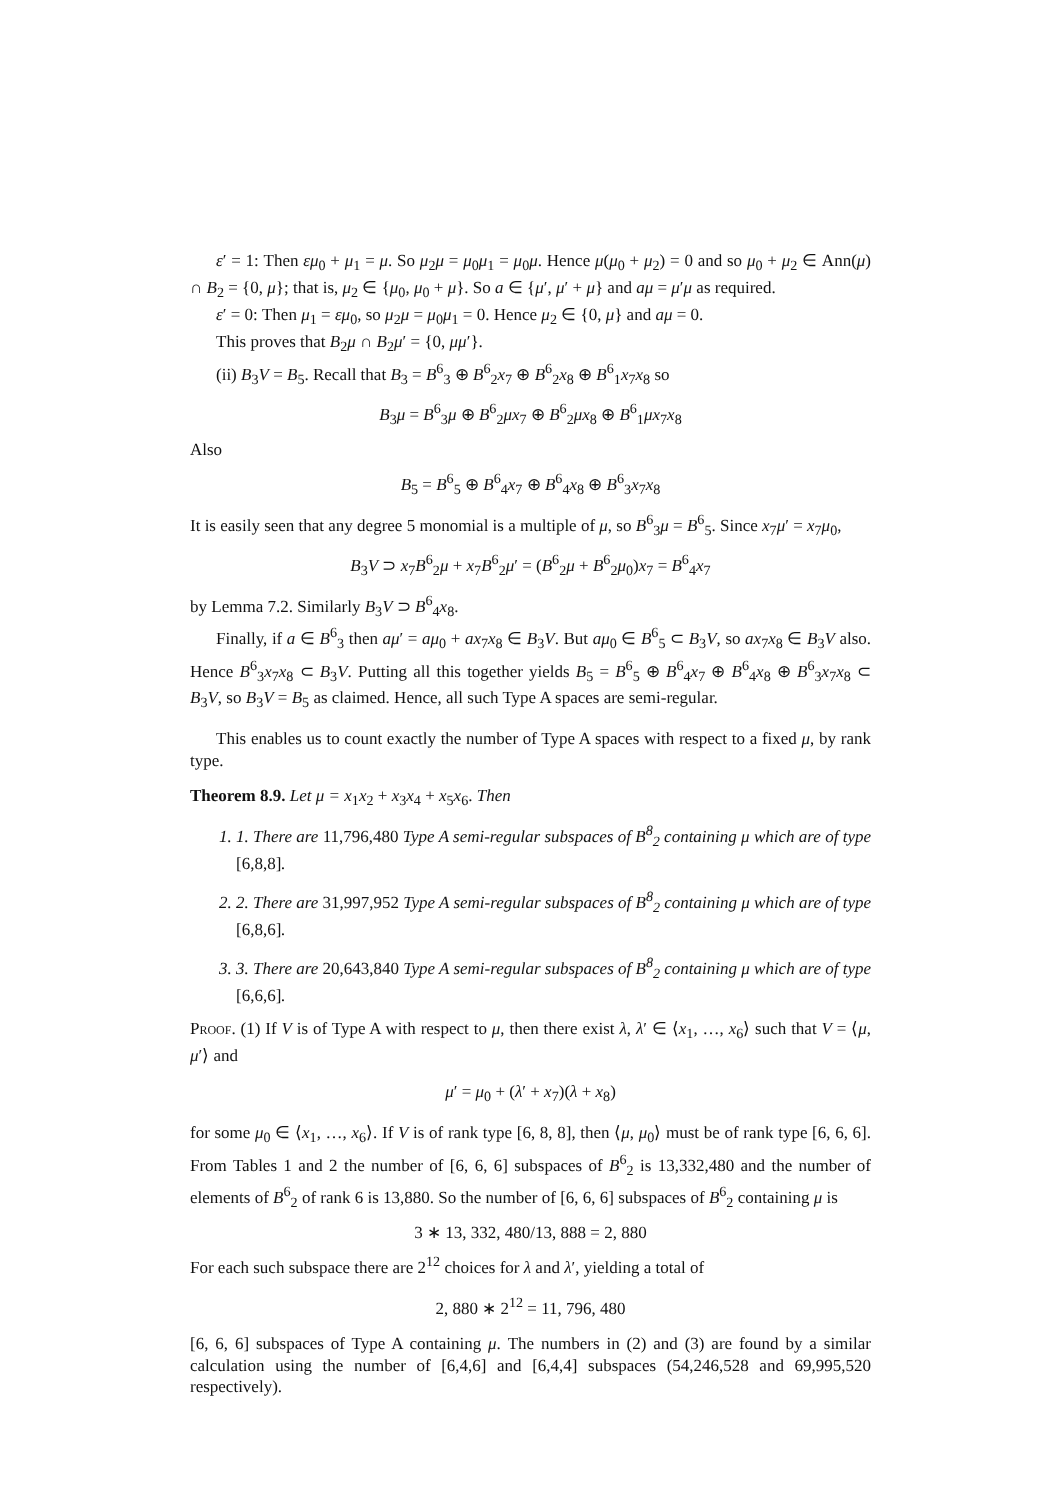ε′ = 1: Then εμ<sub>0</sub> + μ<sub>1</sub> = μ. So μ<sub>2</sub>μ = μ<sub>0</sub>μ<sub>1</sub> = μ<sub>0</sub>μ. Hence μ(μ<sub>0</sub> + μ<sub>2</sub>) = 0 and so μ<sub>0</sub> + μ<sub>2</sub> ∈ Ann(μ) ∩ B<sub>2</sub> = {0, μ}; that is, μ<sub>2</sub> ∈ {μ<sub>0</sub>, μ<sub>0</sub> + μ}. So a ∈ {μ′, μ′ + μ} and aμ = μ′μ as required.
ε′ = 0: Then μ<sub>1</sub> = εμ<sub>0</sub>, so μ<sub>2</sub>μ = μ<sub>0</sub>μ<sub>1</sub> = 0. Hence μ<sub>2</sub> ∈ {0, μ} and aμ = 0.
This proves that B<sub>2</sub>μ ∩ B<sub>2</sub>μ′ = {0, μμ′}.
(ii) B<sub>3</sub>V = B<sub>5</sub>. Recall that B<sub>3</sub> = B<sup>6</sup><sub>3</sub> ⊕ B<sup>6</sup><sub>2</sub>x<sub>7</sub> ⊕ B<sup>6</sup><sub>2</sub>x<sub>8</sub> ⊕ B<sup>6</sup><sub>1</sub>x<sub>7</sub>x<sub>8</sub> so
B<sub>3</sub>μ = B<sup>6</sup><sub>3</sub>μ ⊕ B<sup>6</sup><sub>2</sub>μx<sub>7</sub> ⊕ B<sup>6</sup><sub>2</sub>μx<sub>8</sub> ⊕ B<sup>6</sup><sub>1</sub>μx<sub>7</sub>x<sub>8</sub>
Also
B<sub>5</sub> = B<sup>6</sup><sub>5</sub> ⊕ B<sup>6</sup><sub>4</sub>x<sub>7</sub> ⊕ B<sup>6</sup><sub>4</sub>x<sub>8</sub> ⊕ B<sup>6</sup><sub>3</sub>x<sub>7</sub>x<sub>8</sub>
It is easily seen that any degree 5 monomial is a multiple of μ, so B<sup>6</sup><sub>3</sub>μ = B<sup>6</sup><sub>5</sub>. Since x<sub>7</sub>μ′ = x<sub>7</sub>μ<sub>0</sub>,
B<sub>3</sub>V ⊃ x<sub>7</sub>B<sup>6</sup><sub>2</sub>μ + x<sub>7</sub>B<sup>6</sup><sub>2</sub>μ′ = (B<sup>6</sup><sub>2</sub>μ + B<sup>6</sup><sub>2</sub>μ<sub>0</sub>)x<sub>7</sub> = B<sup>6</sup><sub>4</sub>x<sub>7</sub>
by Lemma 7.2. Similarly B<sub>3</sub>V ⊃ B<sup>6</sup><sub>4</sub>x<sub>8</sub>.
Finally, if a ∈ B<sup>6</sup><sub>3</sub> then aμ′ = aμ<sub>0</sub> + ax<sub>7</sub>x<sub>8</sub> ∈ B<sub>3</sub>V. But aμ<sub>0</sub> ∈ B<sup>6</sup><sub>5</sub> ⊂ B<sub>3</sub>V, so ax<sub>7</sub>x<sub>8</sub> ∈ B<sub>3</sub>V also. Hence B<sup>6</sup><sub>3</sub>x<sub>7</sub>x<sub>8</sub> ⊂ B<sub>3</sub>V. Putting all this together yields B<sub>5</sub> = B<sup>6</sup><sub>5</sub> ⊕ B<sup>6</sup><sub>4</sub>x<sub>7</sub> ⊕ B<sup>6</sup><sub>4</sub>x<sub>8</sub> ⊕ B<sup>6</sup><sub>3</sub>x<sub>7</sub>x<sub>8</sub> ⊂ B<sub>3</sub>V, so B<sub>3</sub>V = B<sub>5</sub> as claimed. Hence, all such Type A spaces are semi-regular.
This enables us to count exactly the number of Type A spaces with respect to a fixed μ, by rank type.
Theorem 8.9. Let μ = x<sub>1</sub>x<sub>2</sub> + x<sub>3</sub>x<sub>4</sub> + x<sub>5</sub>x<sub>6</sub>. Then
1. 1. There are 11,796,480 Type A semi-regular subspaces of B<sup>8</sup><sub>2</sub> containing μ which are of type [6,8,8].
2. 2. There are 31,997,952 Type A semi-regular subspaces of B<sup>8</sup><sub>2</sub> containing μ which are of type [6,8,6].
3. 3. There are 20,643,840 Type A semi-regular subspaces of B<sup>8</sup><sub>2</sub> containing μ which are of type [6,6,6].
Proof. (1) If V is of Type A with respect to μ, then there exist λ, λ′ ∈ ⟨x<sub>1</sub>, …, x<sub>6</sub>⟩ such that V = ⟨μ, μ′⟩ and
μ′ = μ<sub>0</sub> + (λ′ + x<sub>7</sub>)(λ + x<sub>8</sub>)
for some μ<sub>0</sub> ∈ ⟨x<sub>1</sub>, …, x<sub>6</sub>⟩. If V is of rank type [6, 8, 8], then ⟨μ, μ<sub>0</sub>⟩ must be of rank type [6, 6, 6]. From Tables 1 and 2 the number of [6, 6, 6] subspaces of B<sup>6</sup><sub>2</sub> is 13,332,480 and the number of elements of B<sup>6</sup><sub>2</sub> of rank 6 is 13,880. So the number of [6, 6, 6] subspaces of B<sup>6</sup><sub>2</sub> containing μ is
3 ∗ 13, 332, 480/13, 888 = 2, 880
For each such subspace there are 2<sup>12</sup> choices for λ and λ′, yielding a total of
2, 880 ∗ 2<sup>12</sup> = 11, 796, 480
[6, 6, 6] subspaces of Type A containing μ. The numbers in (2) and (3) are found by a similar calculation using the number of [6,4,6] and [6,4,4] subspaces (54,246,528 and 69,995,520 respectively).